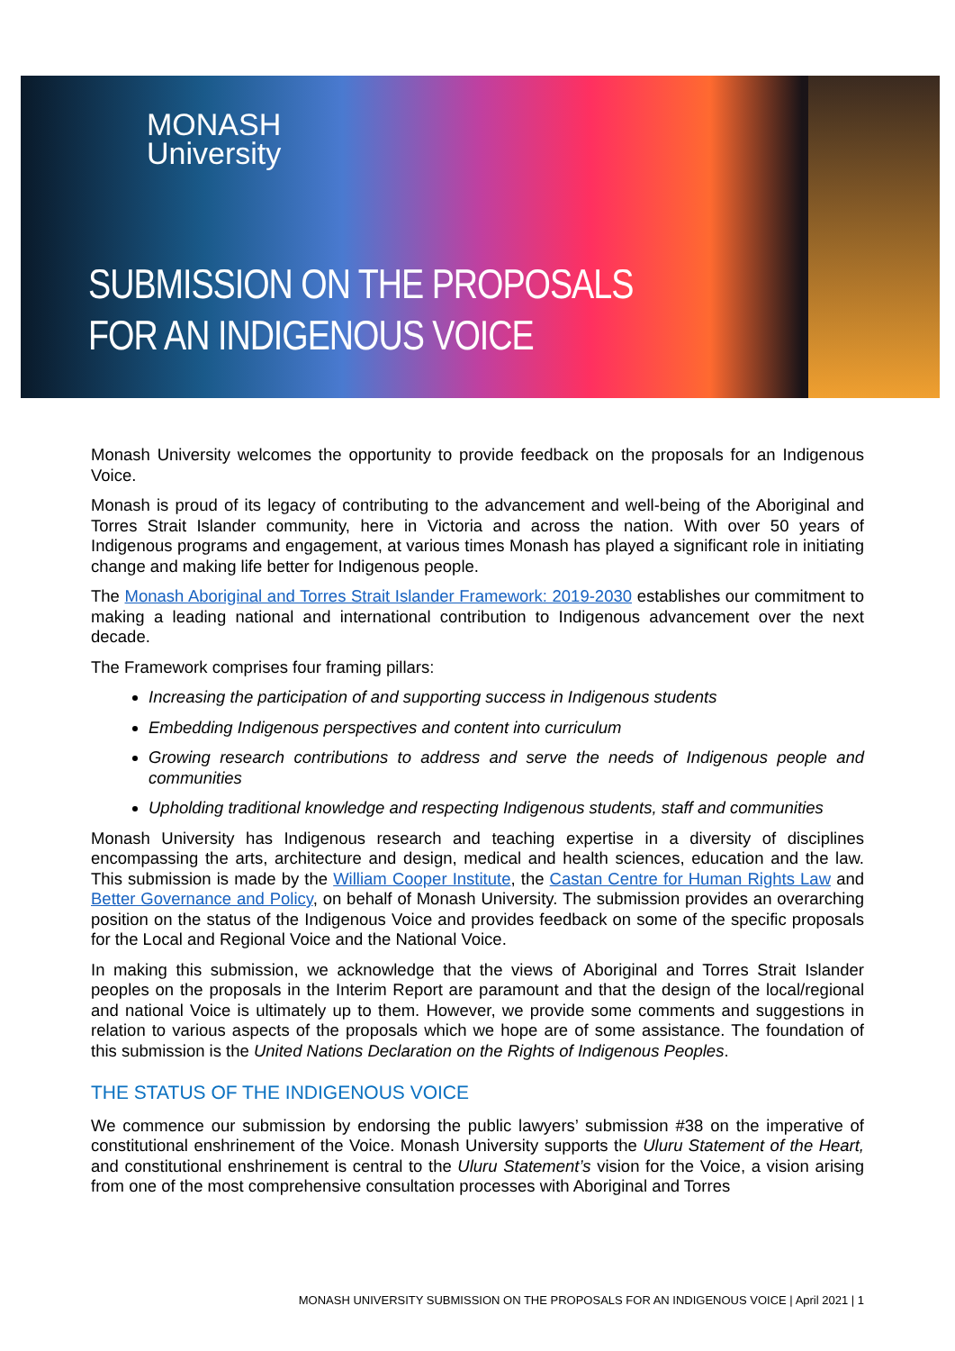MONASH
University
SUBMISSION ON THE PROPOSALS
FOR AN INDIGENOUS VOICE
Monash University welcomes the opportunity to provide feedback on the proposals for an Indigenous Voice.
Monash is proud of its legacy of contributing to the advancement and well-being of the Aboriginal and Torres Strait Islander community, here in Victoria and across the nation. With over 50 years of Indigenous programs and engagement, at various times Monash has played a significant role in initiating change and making life better for Indigenous people.
The Monash Aboriginal and Torres Strait Islander Framework: 2019-2030 establishes our commitment to making a leading national and international contribution to Indigenous advancement over the next decade.
The Framework comprises four framing pillars:
Increasing the participation of and supporting success in Indigenous students
Embedding Indigenous perspectives and content into curriculum
Growing research contributions to address and serve the needs of Indigenous people and communities
Upholding traditional knowledge and respecting Indigenous students, staff and communities
Monash University has Indigenous research and teaching expertise in a diversity of disciplines encompassing the arts, architecture and design, medical and health sciences, education and the law. This submission is made by the William Cooper Institute, the Castan Centre for Human Rights Law and Better Governance and Policy, on behalf of Monash University. The submission provides an overarching position on the status of the Indigenous Voice and provides feedback on some of the specific proposals for the Local and Regional Voice and the National Voice.
In making this submission, we acknowledge that the views of Aboriginal and Torres Strait Islander peoples on the proposals in the Interim Report are paramount and that the design of the local/regional and national Voice is ultimately up to them. However, we provide some comments and suggestions in relation to various aspects of the proposals which we hope are of some assistance. The foundation of this submission is the United Nations Declaration on the Rights of Indigenous Peoples.
THE STATUS OF THE INDIGENOUS VOICE
We commence our submission by endorsing the public lawyers’ submission #38 on the imperative of constitutional enshrinement of the Voice. Monash University supports the Uluru Statement of the Heart, and constitutional enshrinement is central to the Uluru Statement’s vision for the Voice, a vision arising from one of the most comprehensive consultation processes with Aboriginal and Torres
MONASH UNIVERSITY SUBMISSION ON THE PROPOSALS FOR AN INDIGENOUS VOICE | April 2021 | 1